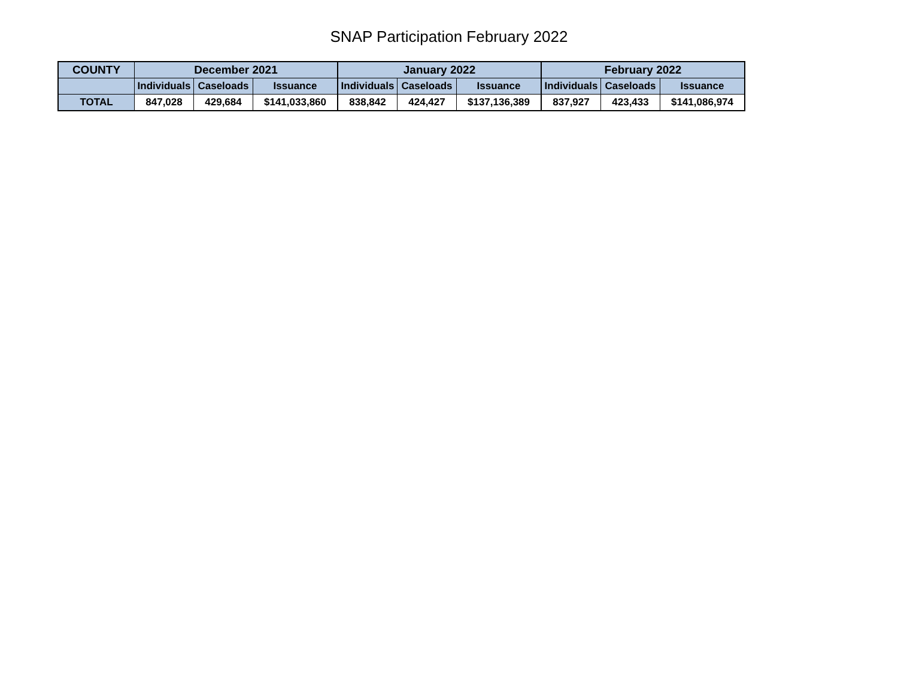SNAP Participation February 2022
| COUNTY | December 2021 | | | January 2022 | | | February 2022 | | |
| --- | --- | --- | --- | --- | --- | --- | --- | --- | --- |
| | Individuals | Caseloads | Issuance | Individuals | Caseloads | Issuance | Individuals | Caseloads | Issuance |
| TOTAL | 847,028 | 429,684 | $141,033,860 | 838,842 | 424,427 | $137,136,389 | 837,927 | 423,433 | $141,086,974 |